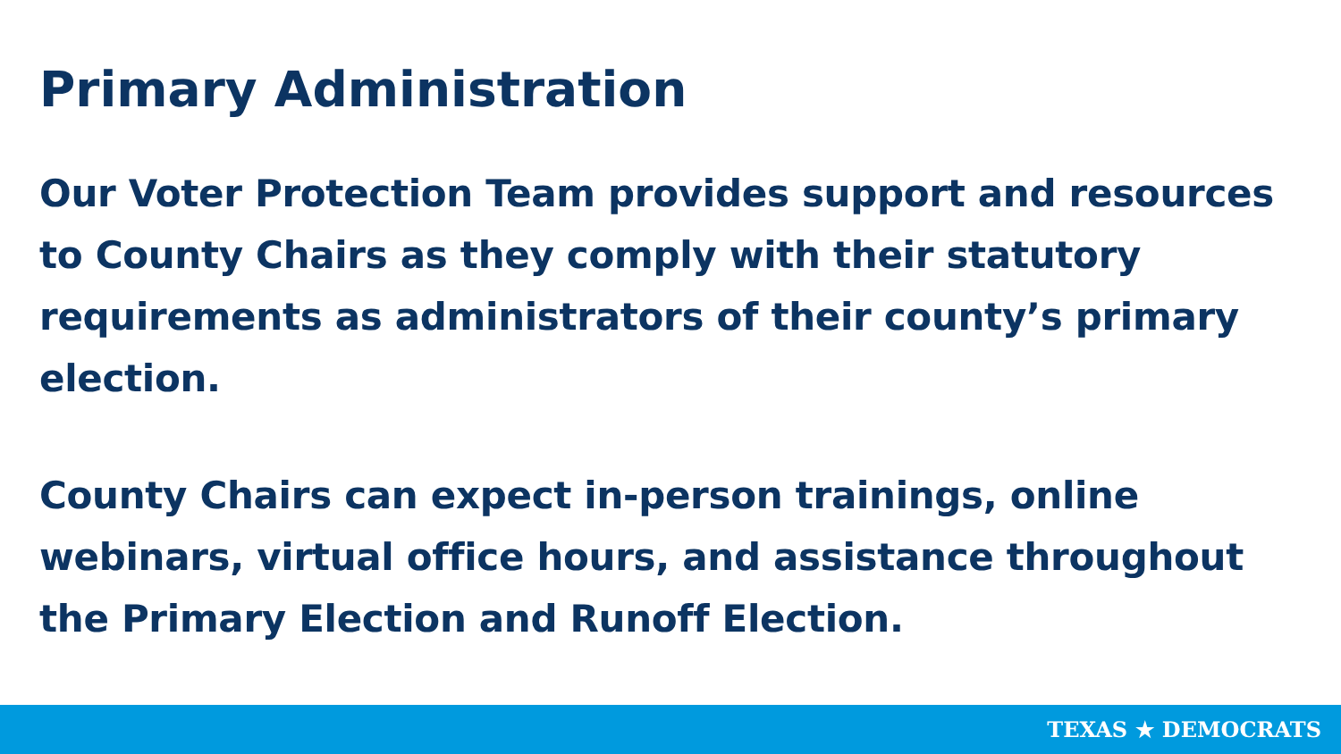Primary Administration
Our Voter Protection Team provides support and resources to County Chairs as they comply with their statutory requirements as administrators of their county’s primary election.
County Chairs can expect in-person trainings, online webinars, virtual office hours, and assistance throughout the Primary Election and Runoff Election.
TEXAS ★ DEMOCRATS